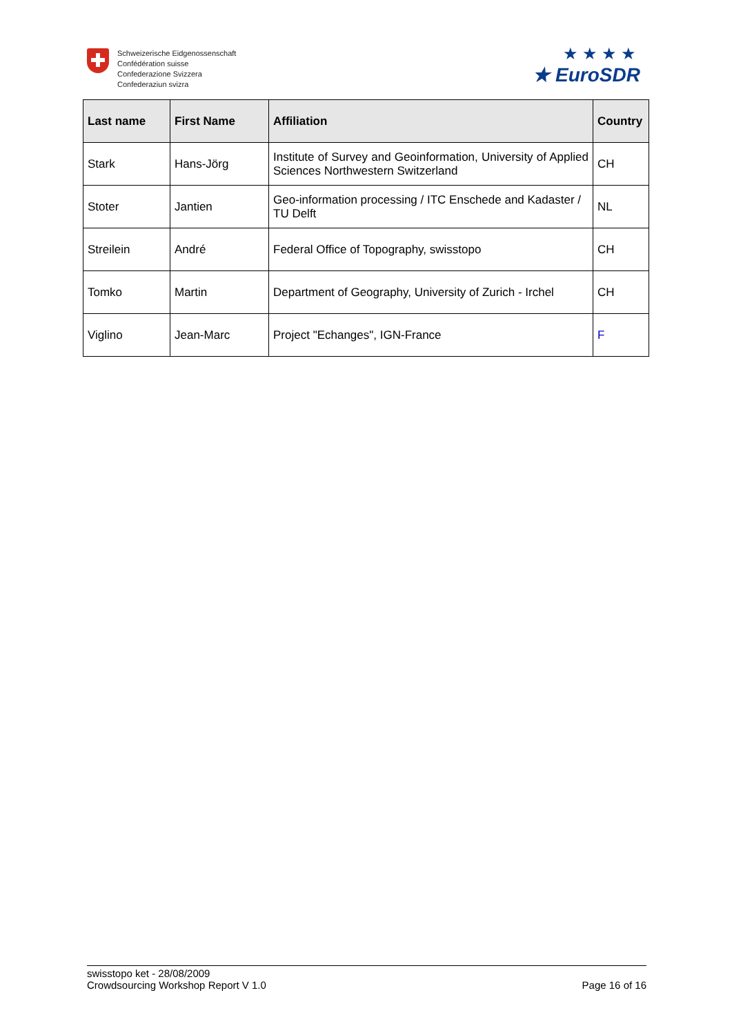Schweizerische Eidgenossenschaft
Confédération suisse
Confederazione Svizzera
Confederaziun svizra
★★★★
★ EuroSDR
| Last name | First Name | Affiliation | Country |
| --- | --- | --- | --- |
| Stark | Hans-Jörg | Institute of Survey and Geoinformation, University of Applied Sciences Northwestern Switzerland | CH |
| Stoter | Jantien | Geo-information processing / ITC Enschede and Kadaster / TU Delft | NL |
| Streilein | André | Federal Office of Topography, swisstopo | CH |
| Tomko | Martin | Department of Geography, University of Zurich - Irchel | CH |
| Viglino | Jean-Marc | Project "Echanges", IGN-France | F |
swisstopo ket - 28/08/2009
Crowdsourcing Workshop Report V 1.0 Page 16 of 16